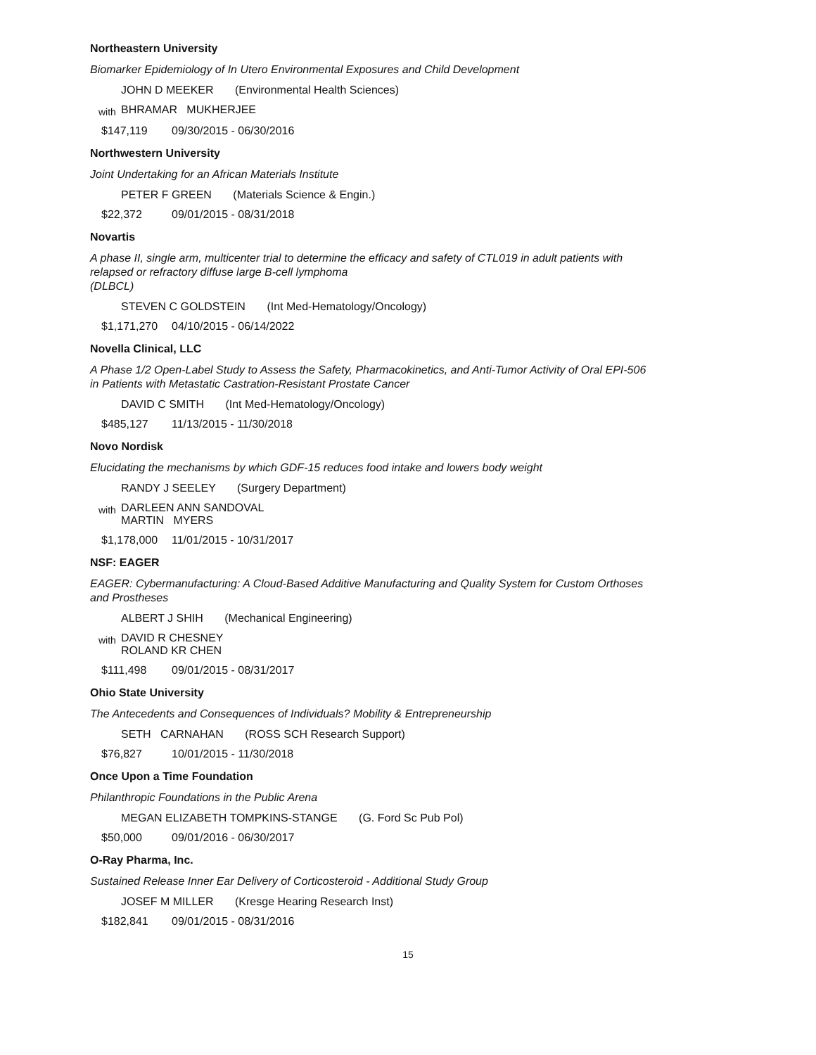Northeastern University
Biomarker Epidemiology of In Utero Environmental Exposures and Child Development
JOHN D MEEKER (Environmental Health Sciences)
with
BHRAMAR MUKHERJEE
$147,119 09/30/2015 - 06/30/2016
Northwestern University
Joint Undertaking for an African Materials Institute
PETER F GREEN (Materials Science & Engin.)
$22,372 09/01/2015 - 08/31/2018
Novartis
A phase II, single arm, multicenter trial to determine the efficacy and safety of CTL019 in adult patients with relapsed or refractory diffuse large B-cell lymphoma
(DLBCL)
STEVEN C GOLDSTEIN (Int Med-Hematology/Oncology)
$1,171,270 04/10/2015 - 06/14/2022
Novella Clinical, LLC
A Phase 1/2 Open-Label Study to Assess the Safety, Pharmacokinetics, and Anti-Tumor Activity of Oral EPI-506 in Patients with Metastatic Castration-Resistant Prostate Cancer
DAVID C SMITH (Int Med-Hematology/Oncology)
$485,127 11/13/2015 - 11/30/2018
Novo Nordisk
Elucidating the mechanisms by which GDF-15 reduces food intake and lowers body weight
RANDY J SEELEY (Surgery Department)
with
DARLEEN ANN SANDOVAL
MARTIN MYERS
$1,178,000 11/01/2015 - 10/31/2017
NSF: EAGER
EAGER: Cybermanufacturing: A Cloud-Based Additive Manufacturing and Quality System for Custom Orthoses and Prostheses
ALBERT J SHIH (Mechanical Engineering)
with
DAVID R CHESNEY
ROLAND KR CHEN
$111,498 09/01/2015 - 08/31/2017
Ohio State University
The Antecedents and Consequences of Individuals? Mobility & Entrepreneurship
SETH CARNAHAN (ROSS SCH Research Support)
$76,827 10/01/2015 - 11/30/2018
Once Upon a Time Foundation
Philanthropic Foundations in the Public Arena
MEGAN ELIZABETH TOMPKINS-STANGE (G. Ford Sc Pub Pol)
$50,000 09/01/2016 - 06/30/2017
O-Ray Pharma, Inc.
Sustained Release Inner Ear Delivery of Corticosteroid - Additional Study Group
JOSEF M MILLER (Kresge Hearing Research Inst)
$182,841 09/01/2015 - 08/31/2016
15